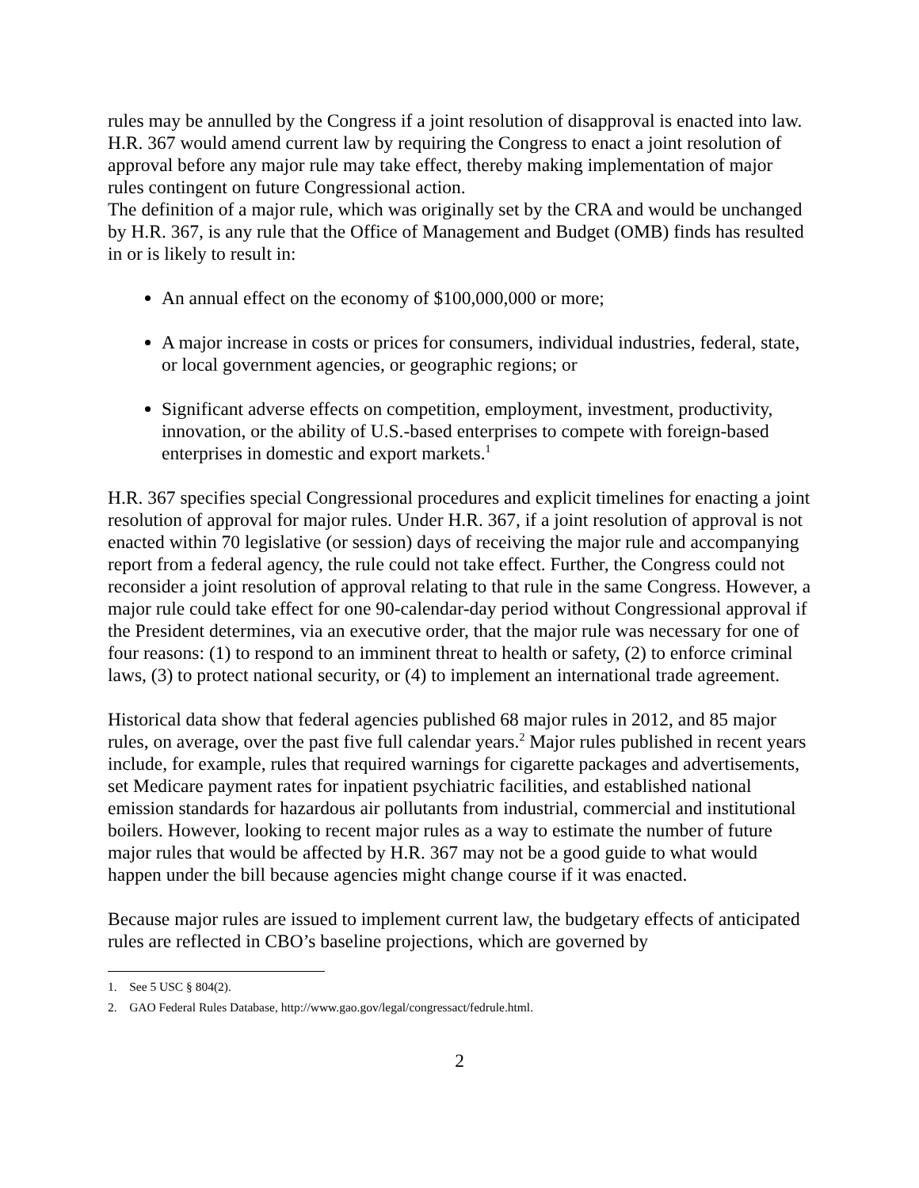rules may be annulled by the Congress if a joint resolution of disapproval is enacted into law. H.R. 367 would amend current law by requiring the Congress to enact a joint resolution of approval before any major rule may take effect, thereby making implementation of major rules contingent on future Congressional action.
The definition of a major rule, which was originally set by the CRA and would be unchanged by H.R. 367, is any rule that the Office of Management and Budget (OMB) finds has resulted in or is likely to result in:
An annual effect on the economy of $100,000,000 or more;
A major increase in costs or prices for consumers, individual industries, federal, state, or local government agencies, or geographic regions; or
Significant adverse effects on competition, employment, investment, productivity, innovation, or the ability of U.S.-based enterprises to compete with foreign-based enterprises in domestic and export markets.<sup>1</sup>
H.R. 367 specifies special Congressional procedures and explicit timelines for enacting a joint resolution of approval for major rules. Under H.R. 367, if a joint resolution of approval is not enacted within 70 legislative (or session) days of receiving the major rule and accompanying report from a federal agency, the rule could not take effect. Further, the Congress could not reconsider a joint resolution of approval relating to that rule in the same Congress. However, a major rule could take effect for one 90-calendar-day period without Congressional approval if the President determines, via an executive order, that the major rule was necessary for one of four reasons: (1) to respond to an imminent threat to health or safety, (2) to enforce criminal laws, (3) to protect national security, or (4) to implement an international trade agreement.
Historical data show that federal agencies published 68 major rules in 2012, and 85 major rules, on average, over the past five full calendar years.<sup>2</sup> Major rules published in recent years include, for example, rules that required warnings for cigarette packages and advertisements, set Medicare payment rates for inpatient psychiatric facilities, and established national emission standards for hazardous air pollutants from industrial, commercial and institutional boilers. However, looking to recent major rules as a way to estimate the number of future major rules that would be affected by H.R. 367 may not be a good guide to what would happen under the bill because agencies might change course if it was enacted.
Because major rules are issued to implement current law, the budgetary effects of anticipated rules are reflected in CBO’s baseline projections, which are governed by
1. See 5 USC § 804(2).
2. GAO Federal Rules Database, http://www.gao.gov/legal/congressact/fedrule.html.
2